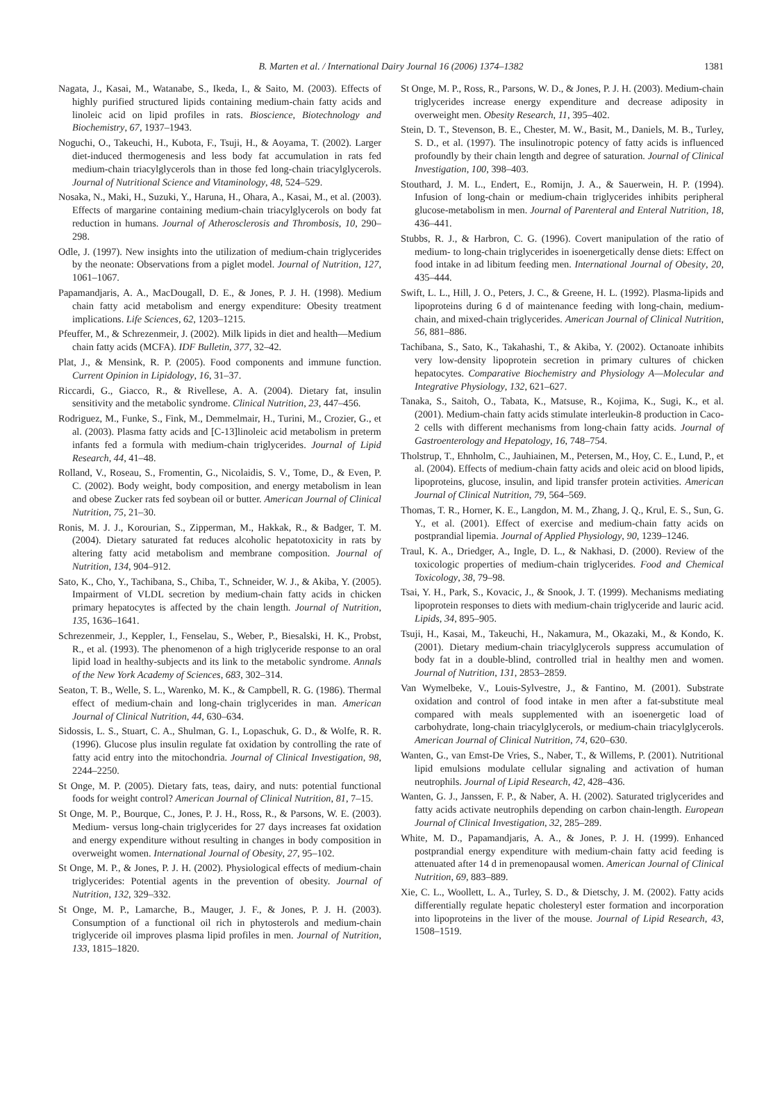B. Marten et al. / International Dairy Journal 16 (2006) 1374–1382
1381
Nagata, J., Kasai, M., Watanabe, S., Ikeda, I., & Saito, M. (2003). Effects of highly purified structured lipids containing medium-chain fatty acids and linoleic acid on lipid profiles in rats. Bioscience, Biotechnology and Biochemistry, 67, 1937–1943.
Noguchi, O., Takeuchi, H., Kubota, F., Tsuji, H., & Aoyama, T. (2002). Larger diet-induced thermogenesis and less body fat accumulation in rats fed medium-chain triacylglycerols than in those fed long-chain triacylglycerols. Journal of Nutritional Science and Vitaminology, 48, 524–529.
Nosaka, N., Maki, H., Suzuki, Y., Haruna, H., Ohara, A., Kasai, M., et al. (2003). Effects of margarine containing medium-chain triacylglycerols on body fat reduction in humans. Journal of Atherosclerosis and Thrombosis, 10, 290–298.
Odle, J. (1997). New insights into the utilization of medium-chain triglycerides by the neonate: Observations from a piglet model. Journal of Nutrition, 127, 1061–1067.
Papamandjaris, A. A., MacDougall, D. E., & Jones, P. J. H. (1998). Medium chain fatty acid metabolism and energy expenditure: Obesity treatment implications. Life Sciences, 62, 1203–1215.
Pfeuffer, M., & Schrezenmeir, J. (2002). Milk lipids in diet and health—Medium chain fatty acids (MCFA). IDF Bulletin, 377, 32–42.
Plat, J., & Mensink, R. P. (2005). Food components and immune function. Current Opinion in Lipidology, 16, 31–37.
Riccardi, G., Giacco, R., & Rivellese, A. A. (2004). Dietary fat, insulin sensitivity and the metabolic syndrome. Clinical Nutrition, 23, 447–456.
Rodriguez, M., Funke, S., Fink, M., Demmelmair, H., Turini, M., Crozier, G., et al. (2003). Plasma fatty acids and [C-13]linoleic acid metabolism in preterm infants fed a formula with medium-chain triglycerides. Journal of Lipid Research, 44, 41–48.
Rolland, V., Roseau, S., Fromentin, G., Nicolaidis, S. V., Tome, D., & Even, P. C. (2002). Body weight, body composition, and energy metabolism in lean and obese Zucker rats fed soybean oil or butter. American Journal of Clinical Nutrition, 75, 21–30.
Ronis, M. J. J., Korourian, S., Zipperman, M., Hakkak, R., & Badger, T. M. (2004). Dietary saturated fat reduces alcoholic hepatotoxicity in rats by altering fatty acid metabolism and membrane composition. Journal of Nutrition, 134, 904–912.
Sato, K., Cho, Y., Tachibana, S., Chiba, T., Schneider, W. J., & Akiba, Y. (2005). Impairment of VLDL secretion by medium-chain fatty acids in chicken primary hepatocytes is affected by the chain length. Journal of Nutrition, 135, 1636–1641.
Schrezenmeir, J., Keppler, I., Fenselau, S., Weber, P., Biesalski, H. K., Probst, R., et al. (1993). The phenomenon of a high triglyceride response to an oral lipid load in healthy-subjects and its link to the metabolic syndrome. Annals of the New York Academy of Sciences, 683, 302–314.
Seaton, T. B., Welle, S. L., Warenko, M. K., & Campbell, R. G. (1986). Thermal effect of medium-chain and long-chain triglycerides in man. American Journal of Clinical Nutrition, 44, 630–634.
Sidossis, L. S., Stuart, C. A., Shulman, G. I., Lopaschuk, G. D., & Wolfe, R. R. (1996). Glucose plus insulin regulate fat oxidation by controlling the rate of fatty acid entry into the mitochondria. Journal of Clinical Investigation, 98, 2244–2250.
St Onge, M. P. (2005). Dietary fats, teas, dairy, and nuts: potential functional foods for weight control? American Journal of Clinical Nutrition, 81, 7–15.
St Onge, M. P., Bourque, C., Jones, P. J. H., Ross, R., & Parsons, W. E. (2003). Medium- versus long-chain triglycerides for 27 days increases fat oxidation and energy expenditure without resulting in changes in body composition in overweight women. International Journal of Obesity, 27, 95–102.
St Onge, M. P., & Jones, P. J. H. (2002). Physiological effects of medium-chain triglycerides: Potential agents in the prevention of obesity. Journal of Nutrition, 132, 329–332.
St Onge, M. P., Lamarche, B., Mauger, J. F., & Jones, P. J. H. (2003). Consumption of a functional oil rich in phytosterols and medium-chain triglyceride oil improves plasma lipid profiles in men. Journal of Nutrition, 133, 1815–1820.
St Onge, M. P., Ross, R., Parsons, W. D., & Jones, P. J. H. (2003). Medium-chain triglycerides increase energy expenditure and decrease adiposity in overweight men. Obesity Research, 11, 395–402.
Stein, D. T., Stevenson, B. E., Chester, M. W., Basit, M., Daniels, M. B., Turley, S. D., et al. (1997). The insulinotropic potency of fatty acids is influenced profoundly by their chain length and degree of saturation. Journal of Clinical Investigation, 100, 398–403.
Stouthard, J. M. L., Endert, E., Romijn, J. A., & Sauerwein, H. P. (1994). Infusion of long-chain or medium-chain triglycerides inhibits peripheral glucose-metabolism in men. Journal of Parenteral and Enteral Nutrition, 18, 436–441.
Stubbs, R. J., & Harbron, C. G. (1996). Covert manipulation of the ratio of medium- to long-chain triglycerides in isoenergetically dense diets: Effect on food intake in ad libitum feeding men. International Journal of Obesity, 20, 435–444.
Swift, L. L., Hill, J. O., Peters, J. C., & Greene, H. L. (1992). Plasma-lipids and lipoproteins during 6 d of maintenance feeding with long-chain, medium-chain, and mixed-chain triglycerides. American Journal of Clinical Nutrition, 56, 881–886.
Tachibana, S., Sato, K., Takahashi, T., & Akiba, Y. (2002). Octanoate inhibits very low-density lipoprotein secretion in primary cultures of chicken hepatocytes. Comparative Biochemistry and Physiology A—Molecular and Integrative Physiology, 132, 621–627.
Tanaka, S., Saitoh, O., Tabata, K., Matsuse, R., Kojima, K., Sugi, K., et al. (2001). Medium-chain fatty acids stimulate interleukin-8 production in Caco-2 cells with different mechanisms from long-chain fatty acids. Journal of Gastroenterology and Hepatology, 16, 748–754.
Tholstrup, T., Ehnholm, C., Jauhiainen, M., Petersen, M., Hoy, C. E., Lund, P., et al. (2004). Effects of medium-chain fatty acids and oleic acid on blood lipids, lipoproteins, glucose, insulin, and lipid transfer protein activities. American Journal of Clinical Nutrition, 79, 564–569.
Thomas, T. R., Horner, K. E., Langdon, M. M., Zhang, J. Q., Krul, E. S., Sun, G. Y., et al. (2001). Effect of exercise and medium-chain fatty acids on postprandial lipemia. Journal of Applied Physiology, 90, 1239–1246.
Traul, K. A., Driedger, A., Ingle, D. L., & Nakhasi, D. (2000). Review of the toxicologic properties of medium-chain triglycerides. Food and Chemical Toxicology, 38, 79–98.
Tsai, Y. H., Park, S., Kovacic, J., & Snook, J. T. (1999). Mechanisms mediating lipoprotein responses to diets with medium-chain triglyceride and lauric acid. Lipids, 34, 895–905.
Tsuji, H., Kasai, M., Takeuchi, H., Nakamura, M., Okazaki, M., & Kondo, K. (2001). Dietary medium-chain triacylglycerols suppress accumulation of body fat in a double-blind, controlled trial in healthy men and women. Journal of Nutrition, 131, 2853–2859.
Van Wymelbeke, V., Louis-Sylvestre, J., & Fantino, M. (2001). Substrate oxidation and control of food intake in men after a fat-substitute meal compared with meals supplemented with an isoenergetic load of carbohydrate, long-chain triacylglycerols, or medium-chain triacylglycerols. American Journal of Clinical Nutrition, 74, 620–630.
Wanten, G., van Emst-De Vries, S., Naber, T., & Willems, P. (2001). Nutritional lipid emulsions modulate cellular signaling and activation of human neutrophils. Journal of Lipid Research, 42, 428–436.
Wanten, G. J., Janssen, F. P., & Naber, A. H. (2002). Saturated triglycerides and fatty acids activate neutrophils depending on carbon chain-length. European Journal of Clinical Investigation, 32, 285–289.
White, M. D., Papamandjaris, A. A., & Jones, P. J. H. (1999). Enhanced postprandial energy expenditure with medium-chain fatty acid feeding is attenuated after 14 d in premenopausal women. American Journal of Clinical Nutrition, 69, 883–889.
Xie, C. L., Woollett, L. A., Turley, S. D., & Dietschy, J. M. (2002). Fatty acids differentially regulate hepatic cholesteryl ester formation and incorporation into lipoproteins in the liver of the mouse. Journal of Lipid Research, 43, 1508–1519.